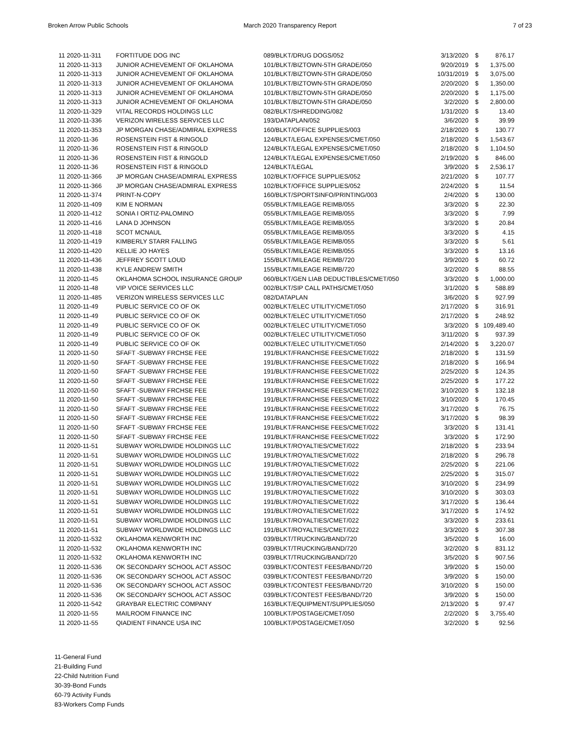Broken Arrow Public Schools March 2020 Transparency Report 7 of 23
| 11 2020-11-311 | FORTITUDE DOG INC | 089/BLKT/DRUG DOGS/052 | 3/13/2020 | $ | 876.17 |
| 11 2020-11-313 | JUNIOR ACHIEVEMENT OF OKLAHOMA | 101/BLKT/BIZTOWN-5TH GRADE/050 | 9/20/2019 | $ | 1,375.00 |
| 11 2020-11-313 | JUNIOR ACHIEVEMENT OF OKLAHOMA | 101/BLKT/BIZTOWN-5TH GRADE/050 | 10/31/2019 | $ | 3,075.00 |
| 11 2020-11-313 | JUNIOR ACHIEVEMENT OF OKLAHOMA | 101/BLKT/BIZTOWN-5TH GRADE/050 | 2/20/2020 | $ | 1,350.00 |
| 11 2020-11-313 | JUNIOR ACHIEVEMENT OF OKLAHOMA | 101/BLKT/BIZTOWN-5TH GRADE/050 | 2/20/2020 | $ | 1,175.00 |
| 11 2020-11-313 | JUNIOR ACHIEVEMENT OF OKLAHOMA | 101/BLKT/BIZTOWN-5TH GRADE/050 | 3/2/2020 | $ | 2,800.00 |
| 11 2020-11-329 | VITAL RECORDS HOLDINGS LLC | 082/BLKT/SHREDDING/082 | 1/31/2020 | $ | 13.40 |
| 11 2020-11-336 | VERIZON WIRELESS SERVICES LLC | 193/DATAPLAN/052 | 3/6/2020 | $ | 39.99 |
| 11 2020-11-353 | JP MORGAN CHASE/ADMIRAL EXPRESS | 160/BLKT/OFFICE SUPPLIES/003 | 2/18/2020 | $ | 130.77 |
| 11 2020-11-36 | ROSENSTEIN FIST & RINGOLD | 124/BLKT/LEGAL EXPENSES/CMET/050 | 2/18/2020 | $ | 1,543.67 |
| 11 2020-11-36 | ROSENSTEIN FIST & RINGOLD | 124/BLKT/LEGAL EXPENSES/CMET/050 | 2/18/2020 | $ | 1,104.50 |
| 11 2020-11-36 | ROSENSTEIN FIST & RINGOLD | 124/BLKT/LEGAL EXPENSES/CMET/050 | 2/19/2020 | $ | 846.00 |
| 11 2020-11-36 | ROSENSTEIN FIST & RINGOLD | 124/BLKT/LEGAL | 3/9/2020 | $ | 2,536.17 |
| 11 2020-11-366 | JP MORGAN CHASE/ADMIRAL EXPRESS | 102/BLKT/OFFICE SUPPLIES/052 | 2/21/2020 | $ | 107.77 |
| 11 2020-11-366 | JP MORGAN CHASE/ADMIRAL EXPRESS | 102/BLKT/OFFICE SUPPLIES/052 | 2/24/2020 | $ | 11.54 |
| 11 2020-11-374 | PRINT-N-COPY | 160/BLKT/SPORTSINFO/PRINTING/003 | 2/4/2020 | $ | 130.00 |
| 11 2020-11-409 | KIM E NORMAN | 055/BLKT/MILEAGE REIMB/055 | 3/3/2020 | $ | 22.30 |
| 11 2020-11-412 | SONIA I ORTIZ-PALOMINO | 055/BLKT/MILEAGE REIMB/055 | 3/3/2020 | $ | 7.99 |
| 11 2020-11-416 | LANA D JOHNSON | 055/BLKT/MILEAGE REIMB/055 | 3/3/2020 | $ | 20.84 |
| 11 2020-11-418 | SCOT MCNAUL | 055/BLKT/MILEAGE REIMB/055 | 3/3/2020 | $ | 4.15 |
| 11 2020-11-419 | KIMBERLY STARR FALLING | 055/BLKT/MILEAGE REIMB/055 | 3/3/2020 | $ | 5.61 |
| 11 2020-11-420 | KELLIE JO HAYES | 055/BLKT/MILEAGE REIMB/055 | 3/3/2020 | $ | 13.16 |
| 11 2020-11-436 | JEFFREY SCOTT LOUD | 155/BLKT/MILEAGE REIMB/720 | 3/9/2020 | $ | 60.72 |
| 11 2020-11-438 | KYLE ANDREW SMITH | 155/BLKT/MILEAGE REIMB/720 | 3/2/2020 | $ | 88.55 |
| 11 2020-11-45 | OKLAHOMA SCHOOL INSURANCE GROUP | 060/BLKT/GEN LIAB DEDUCTIBLES/CMET/050 | 3/3/2020 | $ | 1,000.00 |
| 11 2020-11-48 | VIP VOICE SERVICES LLC | 002/BLKT/SIP CALL PATHS/CMET/050 | 3/1/2020 | $ | 588.89 |
| 11 2020-11-485 | VERIZON WIRELESS SERVICES LLC | 082/DATAPLAN | 3/6/2020 | $ | 927.99 |
| 11 2020-11-49 | PUBLIC SERVICE CO OF OK | 002/BLKT/ELEC UTILITY/CMET/050 | 2/17/2020 | $ | 316.91 |
| 11 2020-11-49 | PUBLIC SERVICE CO OF OK | 002/BLKT/ELEC UTILITY/CMET/050 | 2/17/2020 | $ | 248.92 |
| 11 2020-11-49 | PUBLIC SERVICE CO OF OK | 002/BLKT/ELEC UTILITY/CMET/050 | 3/3/2020 | $ | 109,489.40 |
| 11 2020-11-49 | PUBLIC SERVICE CO OF OK | 002/BLKT/ELEC UTILITY/CMET/050 | 3/11/2020 | $ | 937.39 |
| 11 2020-11-49 | PUBLIC SERVICE CO OF OK | 002/BLKT/ELEC UTILITY/CMET/050 | 2/14/2020 | $ | 3,220.07 |
| 11 2020-11-50 | SFAFT -SUBWAY FRCHSE FEE | 191/BLKT/FRANCHISE FEES/CMET/022 | 2/18/2020 | $ | 131.59 |
| 11 2020-11-50 | SFAFT -SUBWAY FRCHSE FEE | 191/BLKT/FRANCHISE FEES/CMET/022 | 2/18/2020 | $ | 166.94 |
| 11 2020-11-50 | SFAFT -SUBWAY FRCHSE FEE | 191/BLKT/FRANCHISE FEES/CMET/022 | 2/25/2020 | $ | 124.35 |
| 11 2020-11-50 | SFAFT -SUBWAY FRCHSE FEE | 191/BLKT/FRANCHISE FEES/CMET/022 | 2/25/2020 | $ | 177.22 |
| 11 2020-11-50 | SFAFT -SUBWAY FRCHSE FEE | 191/BLKT/FRANCHISE FEES/CMET/022 | 3/10/2020 | $ | 132.18 |
| 11 2020-11-50 | SFAFT -SUBWAY FRCHSE FEE | 191/BLKT/FRANCHISE FEES/CMET/022 | 3/10/2020 | $ | 170.45 |
| 11 2020-11-50 | SFAFT -SUBWAY FRCHSE FEE | 191/BLKT/FRANCHISE FEES/CMET/022 | 3/17/2020 | $ | 76.75 |
| 11 2020-11-50 | SFAFT -SUBWAY FRCHSE FEE | 191/BLKT/FRANCHISE FEES/CMET/022 | 3/17/2020 | $ | 98.39 |
| 11 2020-11-50 | SFAFT -SUBWAY FRCHSE FEE | 191/BLKT/FRANCHISE FEES/CMET/022 | 3/3/2020 | $ | 131.41 |
| 11 2020-11-50 | SFAFT -SUBWAY FRCHSE FEE | 191/BLKT/FRANCHISE FEES/CMET/022 | 3/3/2020 | $ | 172.90 |
| 11 2020-11-51 | SUBWAY WORLDWIDE HOLDINGS LLC | 191/BLKT/ROYALTIES/CMET/022 | 2/18/2020 | $ | 233.94 |
| 11 2020-11-51 | SUBWAY WORLDWIDE HOLDINGS LLC | 191/BLKT/ROYALTIES/CMET/022 | 2/18/2020 | $ | 296.78 |
| 11 2020-11-51 | SUBWAY WORLDWIDE HOLDINGS LLC | 191/BLKT/ROYALTIES/CMET/022 | 2/25/2020 | $ | 221.06 |
| 11 2020-11-51 | SUBWAY WORLDWIDE HOLDINGS LLC | 191/BLKT/ROYALTIES/CMET/022 | 2/25/2020 | $ | 315.07 |
| 11 2020-11-51 | SUBWAY WORLDWIDE HOLDINGS LLC | 191/BLKT/ROYALTIES/CMET/022 | 3/10/2020 | $ | 234.99 |
| 11 2020-11-51 | SUBWAY WORLDWIDE HOLDINGS LLC | 191/BLKT/ROYALTIES/CMET/022 | 3/10/2020 | $ | 303.03 |
| 11 2020-11-51 | SUBWAY WORLDWIDE HOLDINGS LLC | 191/BLKT/ROYALTIES/CMET/022 | 3/17/2020 | $ | 136.44 |
| 11 2020-11-51 | SUBWAY WORLDWIDE HOLDINGS LLC | 191/BLKT/ROYALTIES/CMET/022 | 3/17/2020 | $ | 174.92 |
| 11 2020-11-51 | SUBWAY WORLDWIDE HOLDINGS LLC | 191/BLKT/ROYALTIES/CMET/022 | 3/3/2020 | $ | 233.61 |
| 11 2020-11-51 | SUBWAY WORLDWIDE HOLDINGS LLC | 191/BLKT/ROYALTIES/CMET/022 | 3/3/2020 | $ | 307.38 |
| 11 2020-11-532 | OKLAHOMA KENWORTH INC | 039/BLKT/TRUCKING/BAND/720 | 3/5/2020 | $ | 16.00 |
| 11 2020-11-532 | OKLAHOMA KENWORTH INC | 039/BLKT/TRUCKING/BAND/720 | 3/2/2020 | $ | 831.12 |
| 11 2020-11-532 | OKLAHOMA KENWORTH INC | 039/BLKT/TRUCKING/BAND/720 | 3/5/2020 | $ | 907.56 |
| 11 2020-11-536 | OK SECONDARY SCHOOL ACT ASSOC | 039/BLKT/CONTEST FEES/BAND/720 | 3/9/2020 | $ | 150.00 |
| 11 2020-11-536 | OK SECONDARY SCHOOL ACT ASSOC | 039/BLKT/CONTEST FEES/BAND/720 | 3/9/2020 | $ | 150.00 |
| 11 2020-11-536 | OK SECONDARY SCHOOL ACT ASSOC | 039/BLKT/CONTEST FEES/BAND/720 | 3/10/2020 | $ | 150.00 |
| 11 2020-11-536 | OK SECONDARY SCHOOL ACT ASSOC | 039/BLKT/CONTEST FEES/BAND/720 | 3/9/2020 | $ | 150.00 |
| 11 2020-11-542 | GRAYBAR ELECTRIC COMPANY | 163/BLKT/EQUIPMENT/SUPPLIES/050 | 2/13/2020 | $ | 97.47 |
| 11 2020-11-55 | MAILROOM FINANCE INC | 100/BLKT/POSTAGE/CMET/050 | 2/2/2020 | $ | 3,755.40 |
| 11 2020-11-55 | QIADIENT FINANCE USA INC | 100/BLKT/POSTAGE/CMET/050 | 3/2/2020 | $ | 92.56 |
11-General Fund
21-Building Fund
22-Child Nutrition Fund
30-39-Bond Funds
60-79 Activity Funds
83-Workers Comp Funds